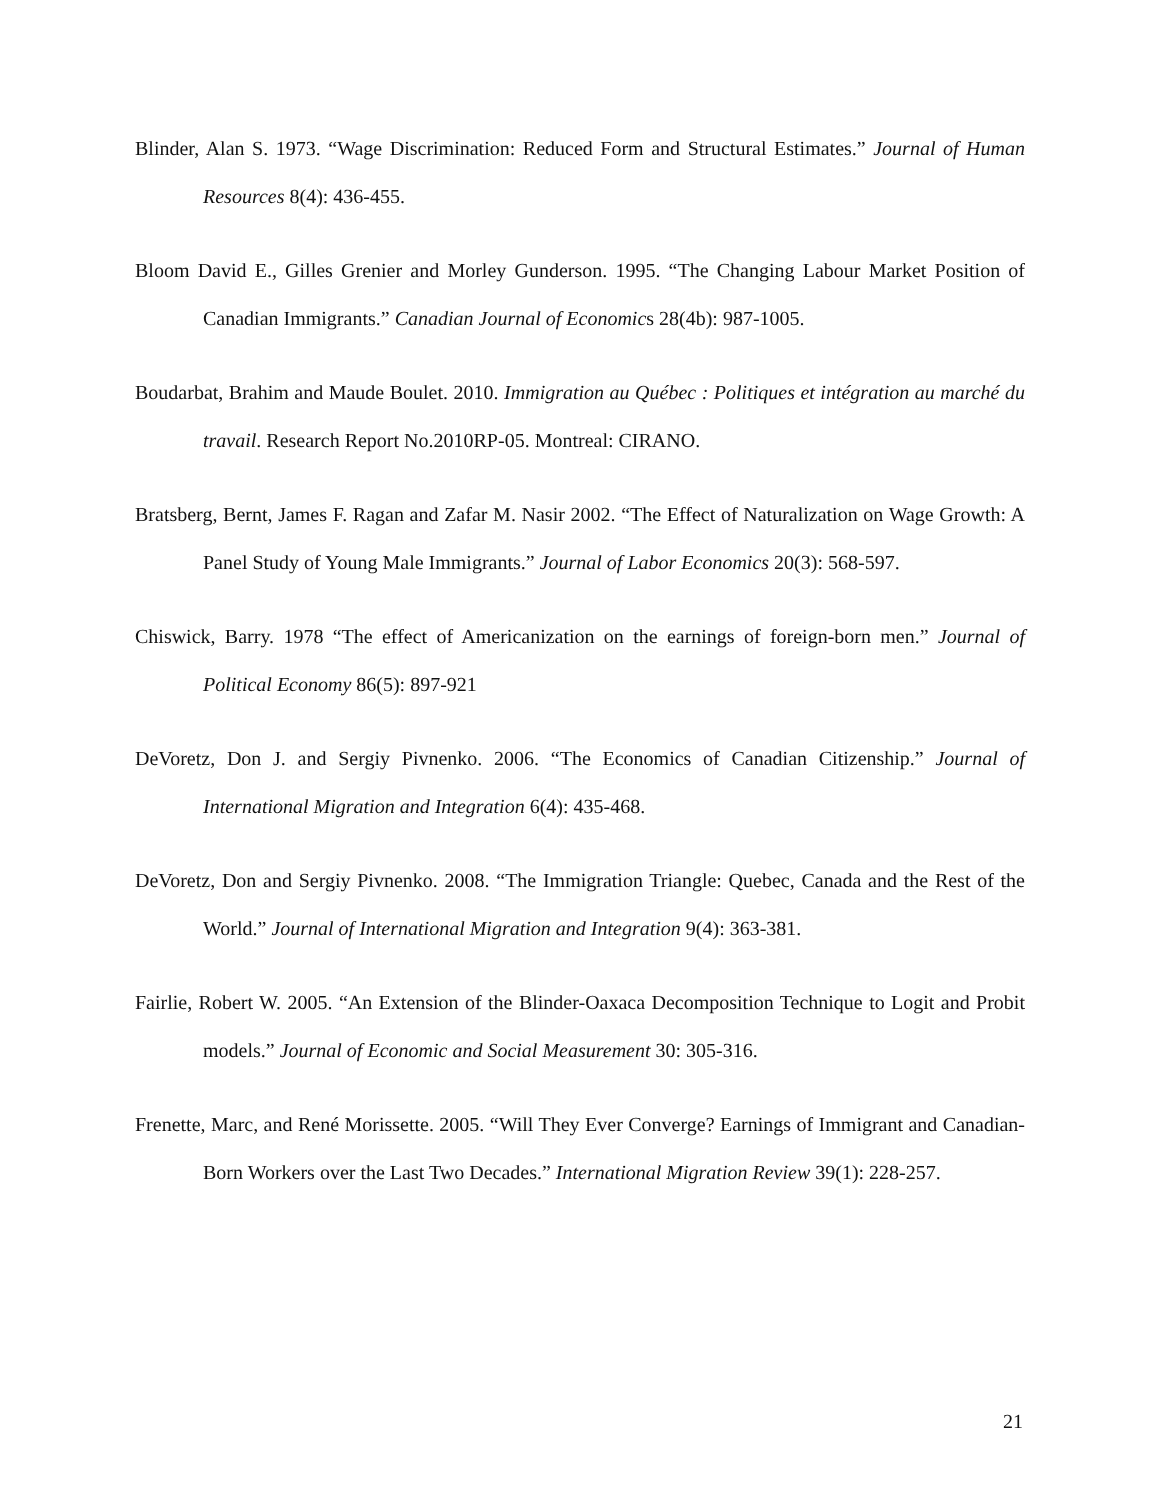Blinder, Alan S. 1973. “Wage Discrimination: Reduced Form and Structural Estimates.” Journal of Human Resources 8(4): 436-455.
Bloom David E., Gilles Grenier and Morley Gunderson. 1995. “The Changing Labour Market Position of Canadian Immigrants.” Canadian Journal of Economics 28(4b): 987-1005.
Boudarbat, Brahim and Maude Boulet. 2010. Immigration au Québec : Politiques et intégration au marché du travail. Research Report No.2010RP-05. Montreal: CIRANO.
Bratsberg, Bernt, James F. Ragan and Zafar M. Nasir 2002. “The Effect of Naturalization on Wage Growth: A Panel Study of Young Male Immigrants.” Journal of Labor Economics 20(3): 568-597.
Chiswick, Barry. 1978 “The effect of Americanization on the earnings of foreign-born men.” Journal of Political Economy 86(5): 897-921
DeVoretz, Don J. and Sergiy Pivnenko. 2006. “The Economics of Canadian Citizenship.” Journal of International Migration and Integration 6(4): 435-468.
DeVoretz, Don and Sergiy Pivnenko. 2008. “The Immigration Triangle: Quebec, Canada and the Rest of the World.” Journal of International Migration and Integration 9(4): 363-381.
Fairlie, Robert W. 2005. “An Extension of the Blinder-Oaxaca Decomposition Technique to Logit and Probit models.” Journal of Economic and Social Measurement 30: 305-316.
Frenette, Marc, and René Morissette. 2005. “Will They Ever Converge? Earnings of Immigrant and Canadian-Born Workers over the Last Two Decades.” International Migration Review 39(1): 228-257.
21